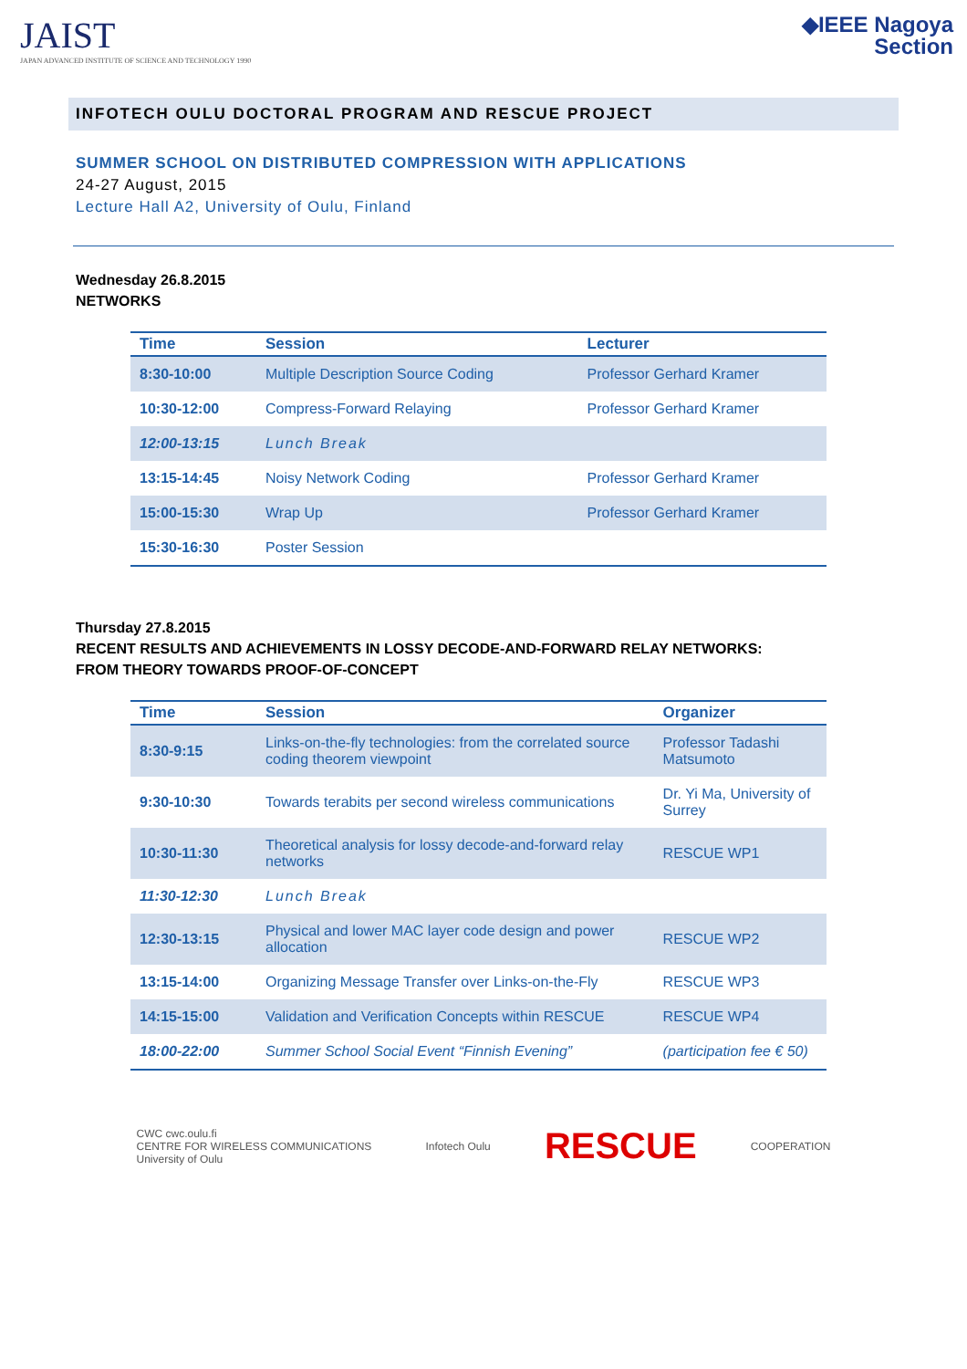JAIST
JAPAN ADVANCED INSTITUTE OF SCIENCE AND TECHNOLOGY 1990
◆IEEE Nagoya
Section
INFOTECH OULU DOCTORAL PROGRAM AND RESCUE PROJECT
SUMMER SCHOOL ON DISTRIBUTED COMPRESSION WITH APPLICATIONS
24-27 August, 2015
Lecture Hall A2, University of Oulu, Finland
Wednesday 26.8.2015
NETWORKS
| Time | Session | Lecturer |
| --- | --- | --- |
| 8:30-10:00 | Multiple Description Source Coding | Professor Gerhard Kramer |
| 10:30-12:00 | Compress-Forward Relaying | Professor Gerhard Kramer |
| 12:00-13:15 | Lunch Break | |
| 13:15-14:45 | Noisy Network Coding | Professor Gerhard Kramer |
| 15:00-15:30 | Wrap Up | Professor Gerhard Kramer |
| 15:30-16:30 | Poster Session | |
Thursday 27.8.2015
RECENT RESULTS AND ACHIEVEMENTS IN LOSSY DECODE-AND-FORWARD RELAY NETWORKS:
FROM THEORY TOWARDS PROOF-OF-CONCEPT
| Time | Session | Organizer |
| --- | --- | --- |
| 8:30-9:15 | Links-on-the-fly technologies: from the correlated source coding theorem viewpoint | Professor Tadashi Matsumoto |
| 9:30-10:30 | Towards terabits per second wireless communications | Dr. Yi Ma, University of Surrey |
| 10:30-11:30 | Theoretical analysis for lossy decode-and-forward relay networks | RESCUE WP1 |
| 11:30-12:30 | Lunch Break | |
| 12:30-13:15 | Physical and lower MAC layer code design and power allocation | RESCUE WP2 |
| 13:15-14:00 | Organizing Message Transfer over Links-on-the-Fly | RESCUE WP3 |
| 14:15-15:00 | Validation and Verification Concepts within RESCUE | RESCUE WP4 |
| 18:00-22:00 | Summer School Social Event “Finnish Evening” | (participation fee € 50) |
CWC cwc.oulu.fi
CENTRE FOR WIRELESS COMMUNICATIONS
University of Oulu
Infotech Oulu
RESCUE
COOPERATION